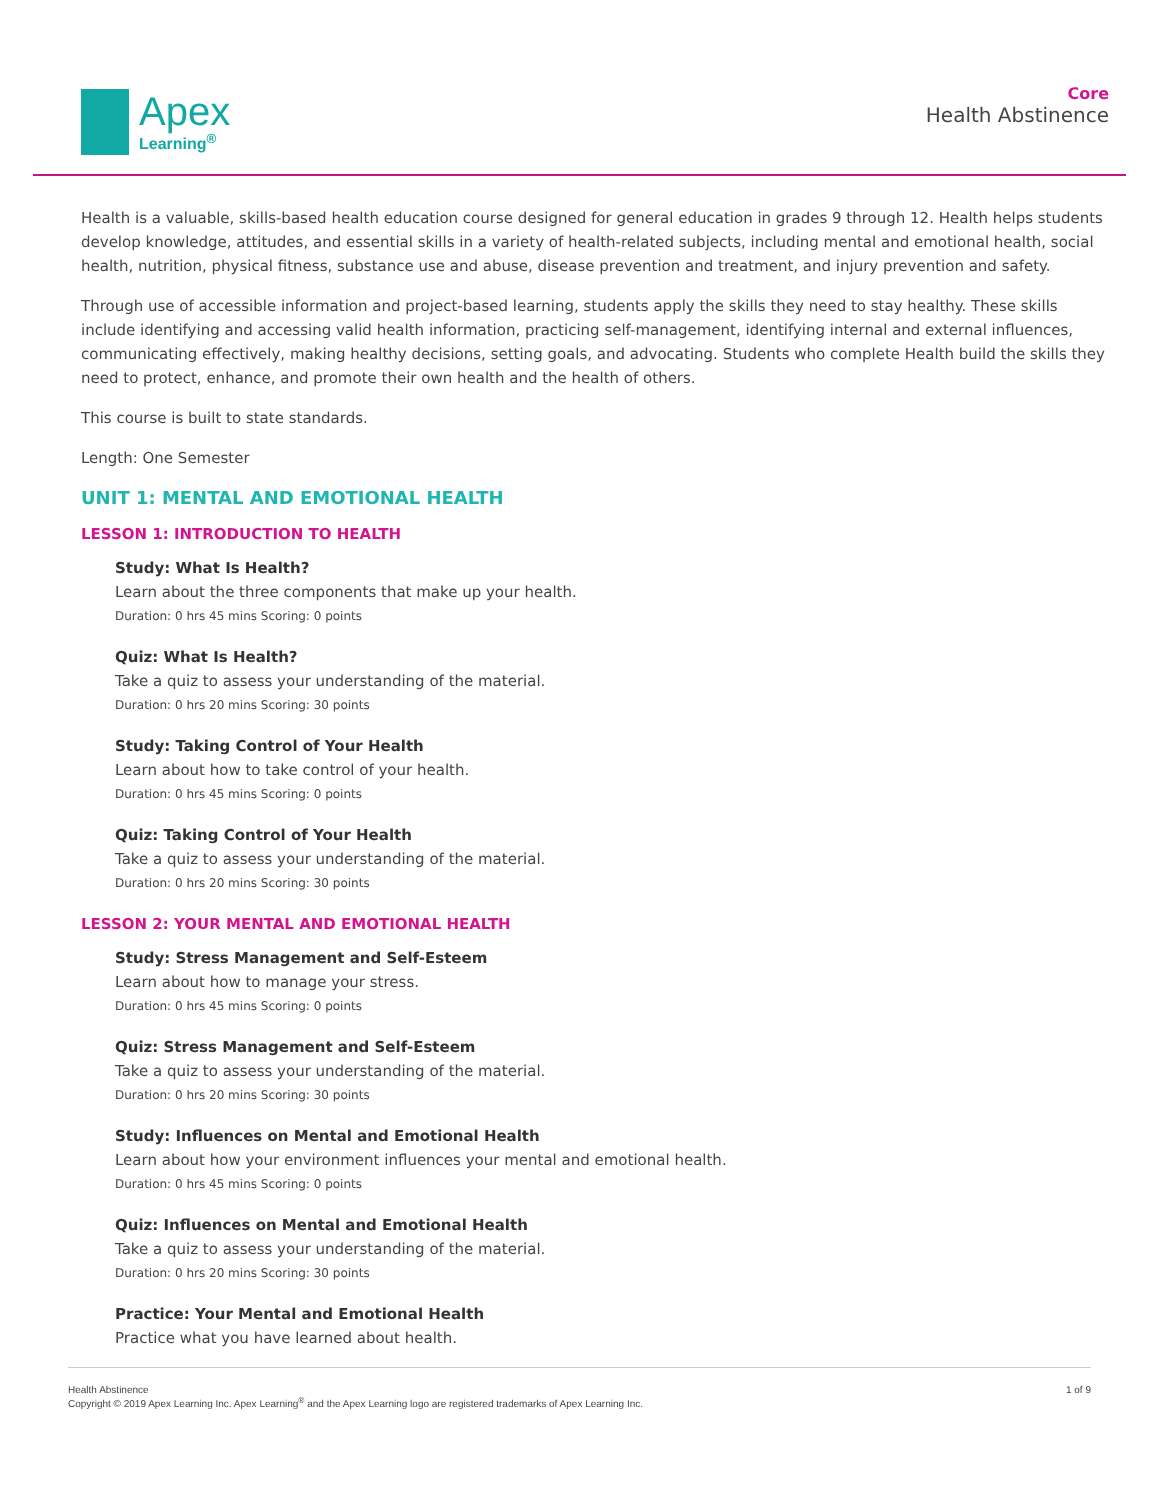Apex
Learning<sup>®</sup>
Core
Health Abstinence
Health is a valuable, skills-based health education course designed for general education in grades 9 through 12. Health helps students develop knowledge, attitudes, and essential skills in a variety of health-related subjects, including mental and emotional health, social health, nutrition, physical fitness, substance use and abuse, disease prevention and treatment, and injury prevention and safety.
Through use of accessible information and project-based learning, students apply the skills they need to stay healthy. These skills include identifying and accessing valid health information, practicing self-management, identifying internal and external influences, communicating effectively, making healthy decisions, setting goals, and advocating. Students who complete Health build the skills they need to protect, enhance, and promote their own health and the health of others.
This course is built to state standards.
Length: One Semester
UNIT 1: MENTAL AND EMOTIONAL HEALTH
LESSON 1: INTRODUCTION TO HEALTH
Study: What Is Health?
Learn about the three components that make up your health.
Duration: 0 hrs 45 mins Scoring: 0 points
Quiz: What Is Health?
Take a quiz to assess your understanding of the material.
Duration: 0 hrs 20 mins Scoring: 30 points
Study: Taking Control of Your Health
Learn about how to take control of your health.
Duration: 0 hrs 45 mins Scoring: 0 points
Quiz: Taking Control of Your Health
Take a quiz to assess your understanding of the material.
Duration: 0 hrs 20 mins Scoring: 30 points
LESSON 2: YOUR MENTAL AND EMOTIONAL HEALTH
Study: Stress Management and Self-Esteem
Learn about how to manage your stress.
Duration: 0 hrs 45 mins Scoring: 0 points
Quiz: Stress Management and Self-Esteem
Take a quiz to assess your understanding of the material.
Duration: 0 hrs 20 mins Scoring: 30 points
Study: Influences on Mental and Emotional Health
Learn about how your environment influences your mental and emotional health.
Duration: 0 hrs 45 mins Scoring: 0 points
Quiz: Influences on Mental and Emotional Health
Take a quiz to assess your understanding of the material.
Duration: 0 hrs 20 mins Scoring: 30 points
Practice: Your Mental and Emotional Health
Practice what you have learned about health.
Health Abstinence
Copyright © 2019 Apex Learning Inc. Apex Learning<sup>®</sup> and the Apex Learning logo are registered trademarks of Apex Learning Inc.
1 of 9